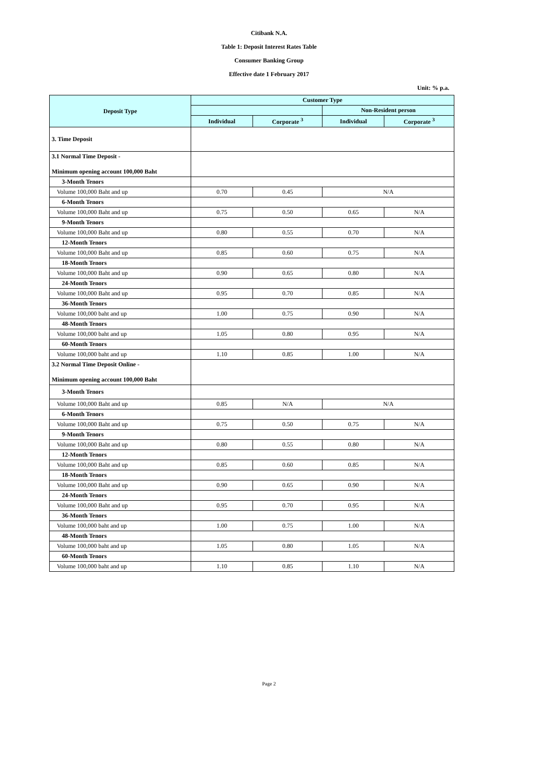Citibank N.A.
Table 1: Deposit Interest Rates Table
Consumer Banking Group
Effective date 1 February 2017
Unit: % p.a.
| Deposit Type | Customer Type | | | |
| --- | --- | --- | --- | --- |
| | | | Non-Resident person | |
| | Individual | Corporate <sup>3</sup> | Individual | Corporate <sup>3</sup> |
| 3. Time Deposit | | | | |
| 3.1 Normal Time Deposit - Minimum opening account 100,000 Baht | | | | |
| 3-Month Tenors | | | | |
| Volume 100,000 Baht and up | 0.70 | 0.45 | N/A | |
| 6-Month Tenors | | | | |
| Volume 100,000 Baht and up | 0.75 | 0.50 | 0.65 | N/A |
| 9-Month Tenors | | | | |
| Volume 100,000 Baht and up | 0.80 | 0.55 | 0.70 | N/A |
| 12-Month Tenors | | | | |
| Volume 100,000 Baht and up | 0.85 | 0.60 | 0.75 | N/A |
| 18-Month Tenors | | | | |
| Volume 100,000 Baht and up | 0.90 | 0.65 | 0.80 | N/A |
| 24-Month Tenors | | | | |
| Volume 100,000 Baht and up | 0.95 | 0.70 | 0.85 | N/A |
| 36-Month Tenors | | | | |
| Volume 100,000 baht and up | 1.00 | 0.75 | 0.90 | N/A |
| 48-Month Tenors | | | | |
| Volume 100,000 baht and up | 1.05 | 0.80 | 0.95 | N/A |
| 60-Month Tenors | | | | |
| Volume 100,000 baht and up | 1.10 | 0.85 | 1.00 | N/A |
| 3.2 Normal Time Deposit Online - Minimum opening account 100,000 Baht | | | | |
| 3-Month Tenors | | | | |
| Volume 100,000 Baht and up | 0.85 | N/A | N/A | |
| 6-Month Tenors | | | | |
| Volume 100,000 Baht and up | 0.75 | 0.50 | 0.75 | N/A |
| 9-Month Tenors | | | | |
| Volume 100,000 Baht and up | 0.80 | 0.55 | 0.80 | N/A |
| 12-Month Tenors | | | | |
| Volume 100,000 Baht and up | 0.85 | 0.60 | 0.85 | N/A |
| 18-Month Tenors | | | | |
| Volume 100,000 Baht and up | 0.90 | 0.65 | 0.90 | N/A |
| 24-Month Tenors | | | | |
| Volume 100,000 Baht and up | 0.95 | 0.70 | 0.95 | N/A |
| 36-Month Tenors | | | | |
| Volume 100,000 baht and up | 1.00 | 0.75 | 1.00 | N/A |
| 48-Month Tenors | | | | |
| Volume 100,000 baht and up | 1.05 | 0.80 | 1.05 | N/A |
| 60-Month Tenors | | | | |
| Volume 100,000 baht and up | 1.10 | 0.85 | 1.10 | N/A |
Page 2